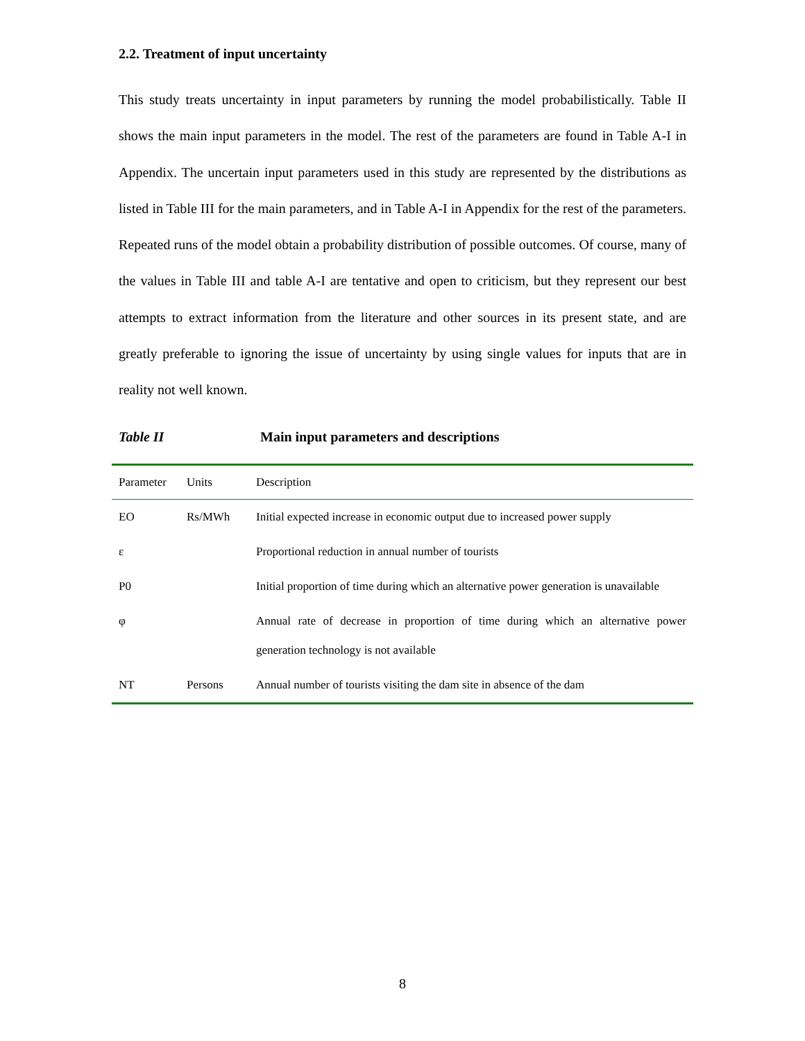2.2. Treatment of input uncertainty
This study treats uncertainty in input parameters by running the model probabilistically. Table II shows the main input parameters in the model. The rest of the parameters are found in Table A-I in Appendix. The uncertain input parameters used in this study are represented by the distributions as listed in Table III for the main parameters, and in Table A-I in Appendix for the rest of the parameters. Repeated runs of the model obtain a probability distribution of possible outcomes. Of course, many of the values in Table III and table A-I are tentative and open to criticism, but they represent our best attempts to extract information from the literature and other sources in its present state, and are greatly preferable to ignoring the issue of uncertainty by using single values for inputs that are in reality not well known.
Table II Main input parameters and descriptions
| Parameter | Units | Description |
| --- | --- | --- |
| EO | Rs/MWh | Initial expected increase in economic output due to increased power supply |
| ε | | Proportional reduction in annual number of tourists |
| P0 | | Initial proportion of time during which an alternative power generation is unavailable |
| φ | | Annual rate of decrease in proportion of time during which an alternative power generation technology is not available |
| NT | Persons | Annual number of tourists visiting the dam site in absence of the dam |
8